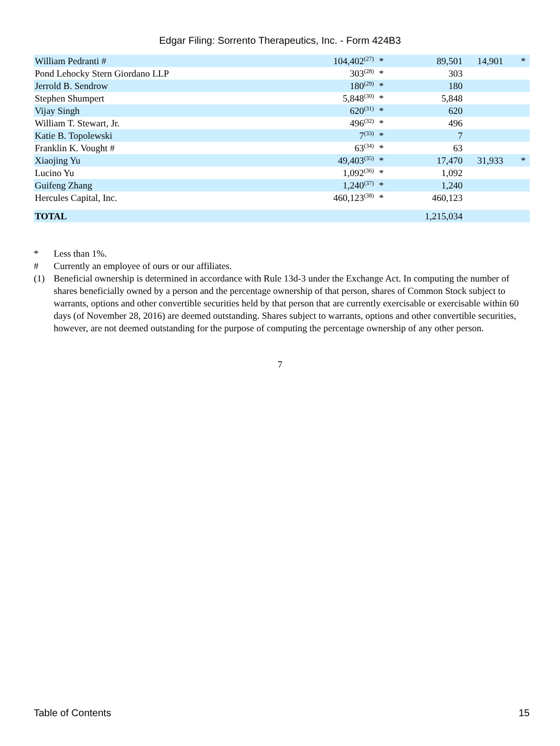Edgar Filing: Sorrento Therapeutics, Inc. - Form 424B3
| William Pedranti # | 104,402<sup>(27)</sup> | * | 89,501 | 14,901 | * |
| Pond Lehocky Stern Giordano LLP | 303<sup>(28)</sup> | * | 303 | | |
| Jerrold B. Sendrow | 180<sup>(29)</sup> | * | 180 | | |
| Stephen Shumpert | 5,848<sup>(30)</sup> | * | 5,848 | | |
| Vijay Singh | 620<sup>(31)</sup> | * | 620 | | |
| William T. Stewart, Jr. | 496<sup>(32)</sup> | * | 496 | | |
| Katie B. Topolewski | 7<sup>(33)</sup> | * | 7 | | |
| Franklin K. Vought # | 63<sup>(34)</sup> | * | 63 | | |
| Xiaojing Yu | 49,403<sup>(35)</sup> | * | 17,470 | 31,933 | * |
| Lucino Yu | 1,092<sup>(36)</sup> | * | 1,092 | | |
| Guifeng Zhang | 1,240<sup>(37)</sup> | * | 1,240 | | |
| Hercules Capital, Inc. | 460,123<sup>(38)</sup> | * | 460,123 | | |
| TOTAL | | | 1,215,034 | | |
* Less than 1%.
# Currently an employee of ours or our affiliates.
(1) Beneficial ownership is determined in accordance with Rule 13d-3 under the Exchange Act. In computing the number of shares beneficially owned by a person and the percentage ownership of that person, shares of Common Stock subject to warrants, options and other convertible securities held by that person that are currently exercisable or exercisable within 60 days (of November 28, 2016) are deemed outstanding. Shares subject to warrants, options and other convertible securities, however, are not deemed outstanding for the purpose of computing the percentage ownership of any other person.
7
Table of Contents 15